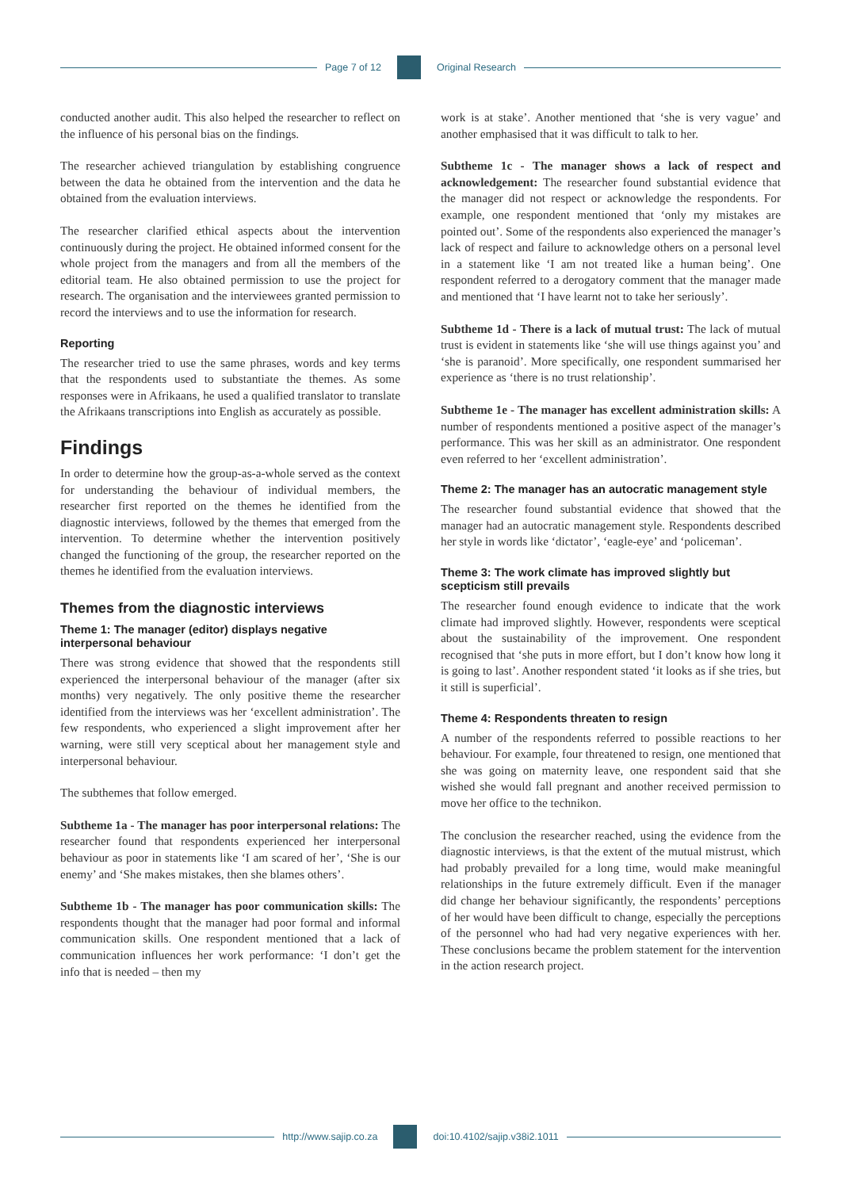Page 7 of 12 Original Research
conducted another audit. This also helped the researcher to reflect on the influence of his personal bias on the findings.
The researcher achieved triangulation by establishing congruence between the data he obtained from the intervention and the data he obtained from the evaluation interviews.
The researcher clarified ethical aspects about the intervention continuously during the project. He obtained informed consent for the whole project from the managers and from all the members of the editorial team. He also obtained permission to use the project for research. The organisation and the interviewees granted permission to record the interviews and to use the information for research.
Reporting
The researcher tried to use the same phrases, words and key terms that the respondents used to substantiate the themes. As some responses were in Afrikaans, he used a qualified translator to translate the Afrikaans transcriptions into English as accurately as possible.
Findings
In order to determine how the group-as-a-whole served as the context for understanding the behaviour of individual members, the researcher first reported on the themes he identified from the diagnostic interviews, followed by the themes that emerged from the intervention. To determine whether the intervention positively changed the functioning of the group, the researcher reported on the themes he identified from the evaluation interviews.
Themes from the diagnostic interviews
Theme 1: The manager (editor) displays negative interpersonal behaviour
There was strong evidence that showed that the respondents still experienced the interpersonal behaviour of the manager (after six months) very negatively. The only positive theme the researcher identified from the interviews was her ‘excellent administration’. The few respondents, who experienced a slight improvement after her warning, were still very sceptical about her management style and interpersonal behaviour.
The subthemes that follow emerged.
Subtheme 1a - The manager has poor interpersonal relations: The researcher found that respondents experienced her interpersonal behaviour as poor in statements like ‘I am scared of her’, ‘She is our enemy’ and ‘She makes mistakes, then she blames others’.
Subtheme 1b - The manager has poor communication skills: The respondents thought that the manager had poor formal and informal communication skills. One respondent mentioned that a lack of communication influences her work performance: ‘I don’t get the info that is needed – then my
work is at stake’. Another mentioned that ‘she is very vague’ and another emphasised that it was difficult to talk to her.
Subtheme 1c - The manager shows a lack of respect and acknowledgement: The researcher found substantial evidence that the manager did not respect or acknowledge the respondents. For example, one respondent mentioned that ‘only my mistakes are pointed out’. Some of the respondents also experienced the manager’s lack of respect and failure to acknowledge others on a personal level in a statement like ‘I am not treated like a human being’. One respondent referred to a derogatory comment that the manager made and mentioned that ‘I have learnt not to take her seriously’.
Subtheme 1d - There is a lack of mutual trust: The lack of mutual trust is evident in statements like ‘she will use things against you’ and ‘she is paranoid’. More specifically, one respondent summarised her experience as ‘there is no trust relationship’.
Subtheme 1e - The manager has excellent administration skills: A number of respondents mentioned a positive aspect of the manager’s performance. This was her skill as an administrator. One respondent even referred to her ‘excellent administration’.
Theme 2: The manager has an autocratic management style
The researcher found substantial evidence that showed that the manager had an autocratic management style. Respondents described her style in words like ‘dictator’, ‘eagle-eye’ and ‘policeman’.
Theme 3: The work climate has improved slightly but scepticism still prevails
The researcher found enough evidence to indicate that the work climate had improved slightly. However, respondents were sceptical about the sustainability of the improvement. One respondent recognised that ‘she puts in more effort, but I don’t know how long it is going to last’. Another respondent stated ‘it looks as if she tries, but it still is superficial’.
Theme 4: Respondents threaten to resign
A number of the respondents referred to possible reactions to her behaviour. For example, four threatened to resign, one mentioned that she was going on maternity leave, one respondent said that she wished she would fall pregnant and another received permission to move her office to the technikon.
The conclusion the researcher reached, using the evidence from the diagnostic interviews, is that the extent of the mutual mistrust, which had probably prevailed for a long time, would make meaningful relationships in the future extremely difficult. Even if the manager did change her behaviour significantly, the respondents’ perceptions of her would have been difficult to change, especially the perceptions of the personnel who had had very negative experiences with her. These conclusions became the problem statement for the intervention in the action research project.
http://www.sajip.co.za doi:10.4102/sajip.v38i2.1011